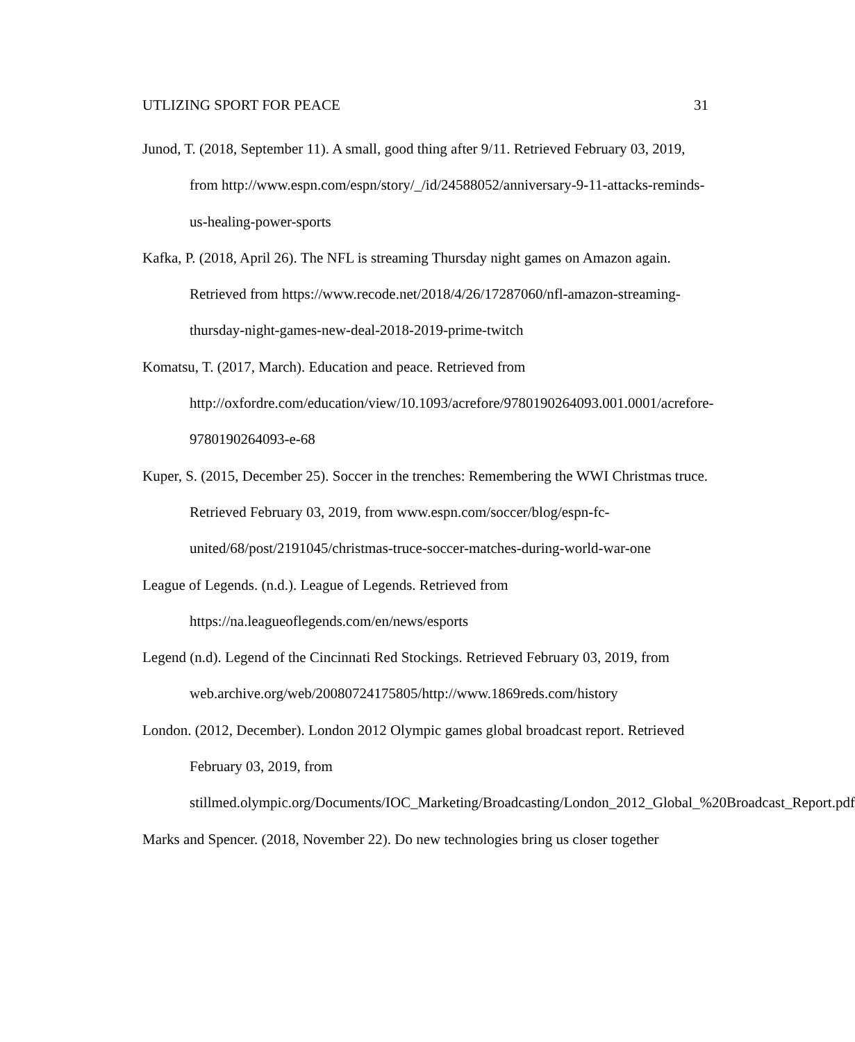UTLIZING SPORT FOR PEACE 31
Junod, T. (2018, September 11). A small, good thing after 9/11. Retrieved February 03, 2019, from http://www.espn.com/espn/story/_/id/24588052/anniversary-9-11-attacks-reminds-us-healing-power-sports
Kafka, P. (2018, April 26). The NFL is streaming Thursday night games on Amazon again. Retrieved from https://www.recode.net/2018/4/26/17287060/nfl-amazon-streaming-thursday-night-games-new-deal-2018-2019-prime-twitch
Komatsu, T. (2017, March). Education and peace. Retrieved from http://oxfordre.com/education/view/10.1093/acrefore/9780190264093.001.0001/acrefore-9780190264093-e-68
Kuper, S. (2015, December 25). Soccer in the trenches: Remembering the WWI Christmas truce. Retrieved February 03, 2019, from www.espn.com/soccer/blog/espn-fc-united/68/post/2191045/christmas-truce-soccer-matches-during-world-war-one
League of Legends. (n.d.). League of Legends. Retrieved from https://na.leagueoflegends.com/en/news/esports
Legend (n.d). Legend of the Cincinnati Red Stockings. Retrieved February 03, 2019, from web.archive.org/web/20080724175805/http://www.1869reds.com/history
London. (2012, December). London 2012 Olympic games global broadcast report. Retrieved February 03, 2019, from stillmed.olympic.org/Documents/IOC_Marketing/Broadcasting/London_2012_Global_%20Broadcast_Report.pdf
Marks and Spencer. (2018, November 22). Do new technologies bring us closer together